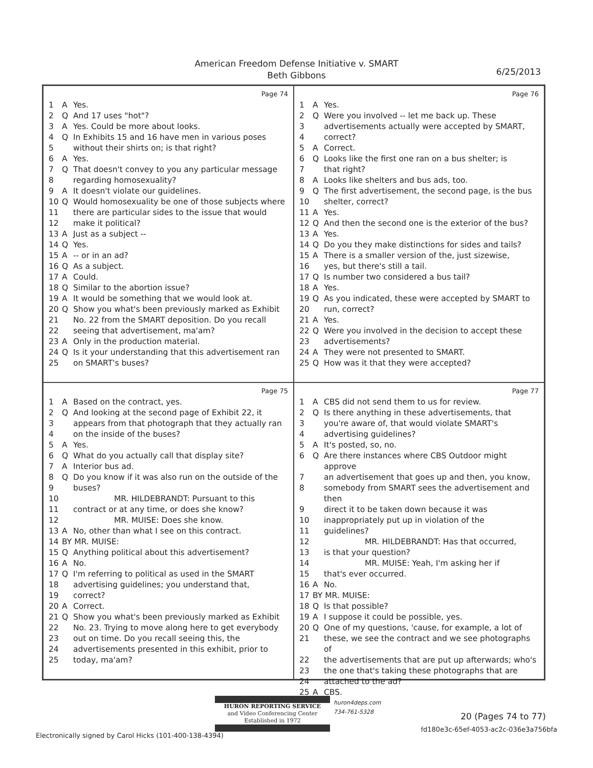American Freedom Defense Initiative v. SMART
Beth Gibbons
6/25/2013
Page 74
1 A Yes.
2 Q And 17 uses "hot"?
3 A Yes. Could be more about looks.
4 Q In Exhibits 15 and 16 have men in various poses
5 without their shirts on; is that right?
6 A Yes.
7 Q That doesn't convey to you any particular message
8 regarding homosexuality?
9 A It doesn't violate our guidelines.
10 Q Would homosexuality be one of those subjects where
11 there are particular sides to the issue that would
12 make it political?
13 A Just as a subject --
14 Q Yes.
15 A -- or in an ad?
16 Q As a subject.
17 A Could.
18 Q Similar to the abortion issue?
19 A It would be something that we would look at.
20 Q Show you what's been previously marked as Exhibit
21 No. 22 from the SMART deposition. Do you recall
22 seeing that advertisement, ma'am?
23 A Only in the production material.
24 Q Is it your understanding that this advertisement ran
25 on SMART's buses?
Page 76
1 A Yes.
2 Q Were you involved -- let me back up. These
3 advertisements actually were accepted by SMART,
4 correct?
5 A Correct.
6 Q Looks like the first one ran on a bus shelter; is
7 that right?
8 A Looks like shelters and bus ads, too.
9 Q The first advertisement, the second page, is the bus
10 shelter, correct?
11 A Yes.
12 Q And then the second one is the exterior of the bus?
13 A Yes.
14 Q Do you they make distinctions for sides and tails?
15 A There is a smaller version of the, just sizewise,
16 yes, but there's still a tail.
17 Q Is number two considered a bus tail?
18 A Yes.
19 Q As you indicated, these were accepted by SMART to
20 run, correct?
21 A Yes.
22 Q Were you involved in the decision to accept these
23 advertisements?
24 A They were not presented to SMART.
25 Q How was it that they were accepted?
Page 75
1 A Based on the contract, yes.
2 Q And looking at the second page of Exhibit 22, it
3 appears from that photograph that they actually ran
4 on the inside of the buses?
5 A Yes.
6 Q What do you actually call that display site?
7 A Interior bus ad.
8 Q Do you know if it was also run on the outside of the
9 buses?
10 MR. HILDEBRANDT: Pursuant to this
11 contract or at any time, or does she know?
12 MR. MUISE: Does she know.
13 A No, other than what I see on this contract.
14 BY MR. MUISE:
15 Q Anything political about this advertisement?
16 A No.
17 Q I'm referring to political as used in the SMART
18 advertising guidelines; you understand that,
19 correct?
20 A Correct.
21 Q Show you what's been previously marked as Exhibit
22 No. 23. Trying to move along here to get everybody
23 out on time. Do you recall seeing this, the
24 advertisements presented in this exhibit, prior to
25 today, ma'am?
Page 77
1 A CBS did not send them to us for review.
2 Q Is there anything in these advertisements, that
3 you're aware of, that would violate SMART's
4 advertising guidelines?
5 A It's posted, so, no.
6 Q Are there instances where CBS Outdoor might approve
7 an advertisement that goes up and then, you know,
8 somebody from SMART sees the advertisement and then
9 direct it to be taken down because it was
10 inappropriately put up in violation of the
11 guidelines?
12 MR. HILDEBRANDT: Has that occurred,
13 is that your question?
14 MR. MUISE: Yeah, I'm asking her if
15 that's ever occurred.
16 A No.
17 BY MR. MUISE:
18 Q Is that possible?
19 A I suppose it could be possible, yes.
20 Q One of my questions, 'cause, for example, a lot of
21 these, we see the contract and we see photographs of
22 the advertisements that are put up afterwards; who's
23 the one that's taking these photographs that are
24 attached to the ad?
25 A CBS.
HURON REPORTING SERVICE
and Video Conferencing Center
Established in 1972
huron4deps.com
734-761-5328
20 (Pages 74 to 77)
fd180e3c-65ef-4053-ac2c-036e3a756bfa
Electronically signed by Carol Hicks (101-400-138-4394)